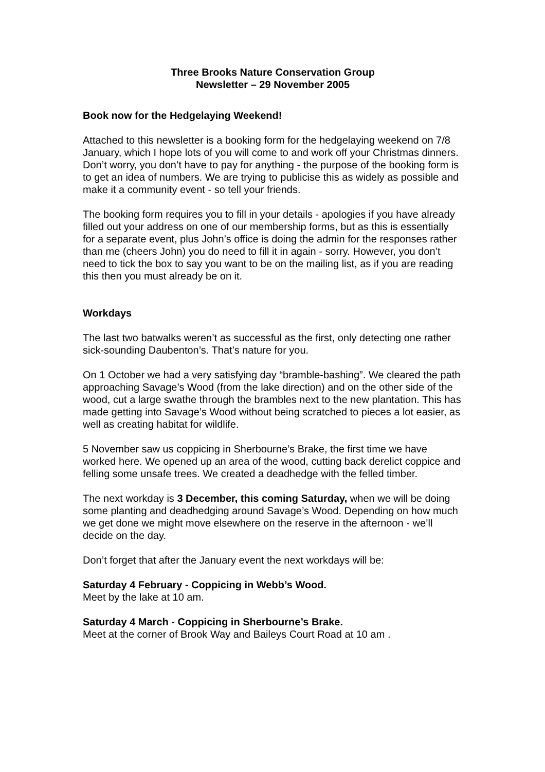Three Brooks Nature Conservation Group
Newsletter – 29 November 2005
Book now for the Hedgelaying Weekend!
Attached to this newsletter is a booking form for the hedgelaying weekend on 7/8 January, which I hope lots of you will come to and work off your Christmas dinners. Don’t worry, you don’t have to pay for anything - the purpose of the booking form is to get an idea of numbers. We are trying to publicise this as widely as possible and make it a community event - so tell your friends.
The booking form requires you to fill in your details - apologies if you have already filled out your address on one of our membership forms, but as this is essentially for a separate event, plus John’s office is doing the admin for the responses rather than me (cheers John) you do need to fill it in again - sorry. However, you don’t need to tick the box to say you want to be on the mailing list, as if you are reading this then you must already be on it.
Workdays
The last two batwalks weren’t as successful as the first, only detecting one rather sick-sounding Daubenton’s. That’s nature for you.
On 1 October we had a very satisfying day “bramble-bashing”. We cleared the path approaching Savage’s Wood (from the lake direction) and on the other side of the wood, cut a large swathe through the brambles next to the new plantation. This has made getting into Savage’s Wood without being scratched to pieces a lot easier, as well as creating habitat for wildlife.
5 November saw us coppicing in Sherbourne’s Brake, the first time we have worked here. We opened up an area of the wood, cutting back derelict coppice and felling some unsafe trees. We created a deadhedge with the felled timber.
The next workday is 3 December, this coming Saturday, when we will be doing some planting and deadhedging around Savage’s Wood. Depending on how much we get done we might move elsewhere on the reserve in the afternoon - we’ll decide on the day.
Don’t forget that after the January event the next workdays will be:
Saturday 4 February - Coppicing in Webb’s Wood.
Meet by the lake at 10 am.
Saturday 4 March - Coppicing in Sherbourne’s Brake.
Meet at the corner of Brook Way and Baileys Court Road at 10 am .